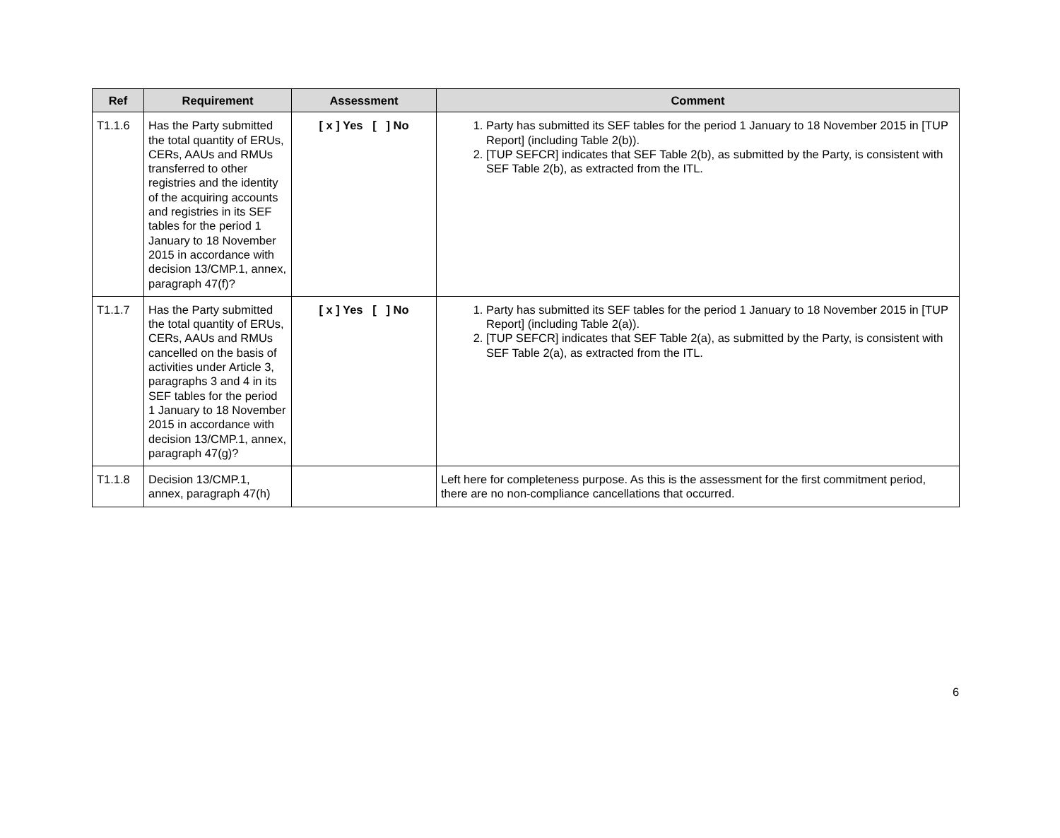| Ref | Requirement | Assessment | Comment |
| --- | --- | --- | --- |
| T1.1.6 | Has the Party submitted the total quantity of ERUs, CERs, AAUs and RMUs transferred to other registries and the identity of the acquiring accounts and registries in its SEF tables for the period 1 January to 18 November 2015 in accordance with decision 13/CMP.1, annex, paragraph 47(f)? | [ x ] Yes [ ] No | 1. Party has submitted its SEF tables for the period 1 January to 18 November 2015 in [TUP Report] (including Table 2(b)). 2. [TUP SEFCR] indicates that SEF Table 2(b), as submitted by the Party, is consistent with SEF Table 2(b), as extracted from the ITL. |
| T1.1.7 | Has the Party submitted the total quantity of ERUs, CERs, AAUs and RMUs cancelled on the basis of activities under Article 3, paragraphs 3 and 4 in its SEF tables for the period 1 January to 18 November 2015 in accordance with decision 13/CMP.1, annex, paragraph 47(g)? | [ x ] Yes [ ] No | 1. Party has submitted its SEF tables for the period 1 January to 18 November 2015 in [TUP Report] (including Table 2(a)). 2. [TUP SEFCR] indicates that SEF Table 2(a), as submitted by the Party, is consistent with SEF Table 2(a), as extracted from the ITL. |
| T1.1.8 | Decision 13/CMP.1, annex, paragraph 47(h) | | Left here for completeness purpose. As this is the assessment for the first commitment period, there are no non-compliance cancellations that occurred. |
6